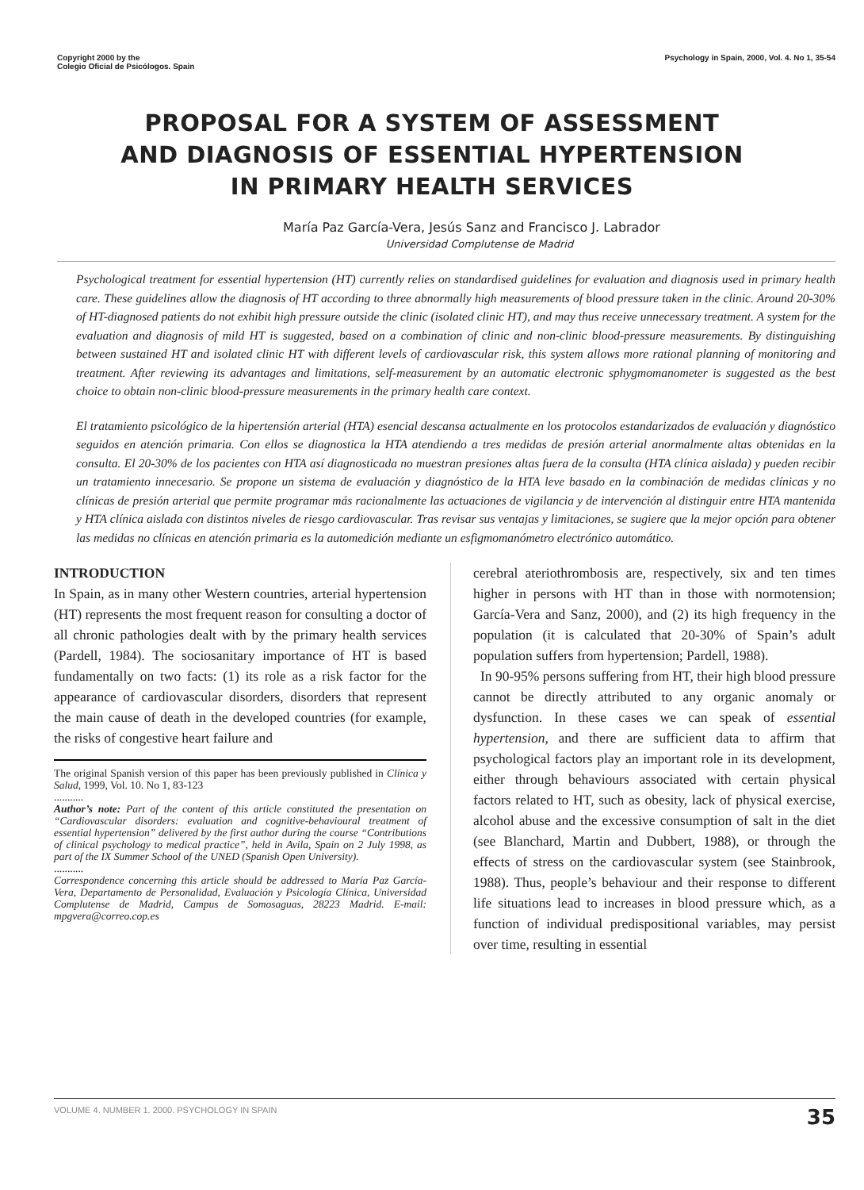Copyright 2000 by the
Colegio Oficial de Psicólogos. Spain
Psychology in Spain, 2000, Vol. 4. No 1, 35-54
PROPOSAL FOR A SYSTEM OF ASSESSMENT
AND DIAGNOSIS OF ESSENTIAL HYPERTENSION
IN PRIMARY HEALTH SERVICES
María Paz García-Vera, Jesús Sanz and Francisco J. Labrador
Universidad Complutense de Madrid
Psychological treatment for essential hypertension (HT) currently relies on standardised guidelines for evaluation and diagnosis used in primary health care. These guidelines allow the diagnosis of HT according to three abnormally high measurements of blood pressure taken in the clinic. Around 20-30% of HT-diagnosed patients do not exhibit high pressure outside the clinic (isolated clinic HT), and may thus receive unnecessary treatment. A system for the evaluation and diagnosis of mild HT is suggested, based on a combination of clinic and non-clinic blood-pressure measurements. By distinguishing between sustained HT and isolated clinic HT with different levels of cardiovascular risk, this system allows more rational planning of monitoring and treatment. After reviewing its advantages and limitations, self-measurement by an automatic electronic sphygmomanometer is suggested as the best choice to obtain non-clinic blood-pressure measurements in the primary health care context.
El tratamiento psicológico de la hipertensión arterial (HTA) esencial descansa actualmente en los protocolos estandarizados de evaluación y diagnóstico seguidos en atención primaria. Con ellos se diagnostica la HTA atendiendo a tres medidas de presión arterial anormalmente altas obtenidas en la consulta. El 20-30% de los pacientes con HTA así diagnosticada no muestran presiones altas fuera de la consulta (HTA clínica aislada) y pueden recibir un tratamiento innecesario. Se propone un sistema de evaluación y diagnóstico de la HTA leve basado en la combinación de medidas clínicas y no clínicas de presión arterial que permite programar más racionalmente las actuaciones de vigilancia y de intervención al distinguir entre HTA mantenida y HTA clínica aislada con distintos niveles de riesgo cardiovascular. Tras revisar sus ventajas y limitaciones, se sugiere que la mejor opción para obtener las medidas no clínicas en atención primaria es la automedición mediante un esfigmomanómetro electrónico automático.
INTRODUCTION
In Spain, as in many other Western countries, arterial hypertension (HT) represents the most frequent reason for consulting a doctor of all chronic pathologies dealt with by the primary health services (Pardell, 1984). The sociosanitary importance of HT is based fundamentally on two facts: (1) its role as a risk factor for the appearance of cardiovascular disorders, disorders that represent the main cause of death in the developed countries (for example, the risks of congestive heart failure and
The original Spanish version of this paper has been previously published in Clínica y Salud, 1999, Vol. 10. No 1, 83-123
...........
Author’s note: Part of the content of this article constituted the presentation on “Cardiovascular disorders: evaluation and cognitive-behavioural treatment of essential hypertension” delivered by the first author during the course “Contributions of clinical psychology to medical practice”, held in Avila, Spain on 2 July 1998, as part of the IX Summer School of the UNED (Spanish Open University).
...........
Correspondence concerning this article should be addressed to María Paz García-Vera, Departamento de Personalidad, Evaluación y Psicología Clínica, Universidad Complutense de Madrid, Campus de Somosaguas, 28223 Madrid. E-mail: mpgvera@correo.cop.es
cerebral ateriothrombosis are, respectively, six and ten times higher in persons with HT than in those with normotension; García-Vera and Sanz, 2000), and (2) its high frequency in the population (it is calculated that 20-30% of Spain’s adult population suffers from hypertension; Pardell, 1988).
In 90-95% persons suffering from HT, their high blood pressure cannot be directly attributed to any organic anomaly or dysfunction. In these cases we can speak of essential hypertension, and there are sufficient data to affirm that psychological factors play an important role in its development, either through behaviours associated with certain physical factors related to HT, such as obesity, lack of physical exercise, alcohol abuse and the excessive consumption of salt in the diet (see Blanchard, Martin and Dubbert, 1988), or through the effects of stress on the cardiovascular system (see Stainbrook, 1988). Thus, people’s behaviour and their response to different life situations lead to increases in blood pressure which, as a function of individual predispositional variables, may persist over time, resulting in essential
VOLUME 4. NUMBER 1. 2000. PSYCHOLOGY IN SPAIN 35